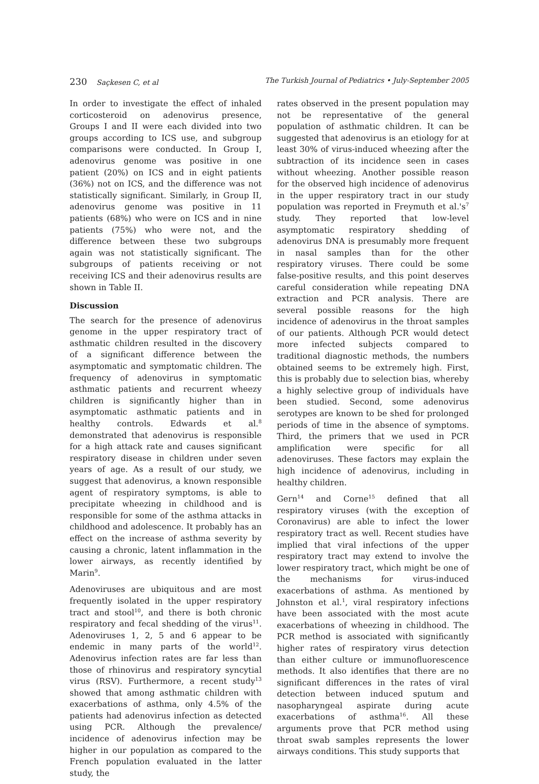230 Saçkesen C, et al The Turkish Journal of Pediatrics • July-September 2005
In order to investigate the effect of inhaled corticosteroid on adenovirus presence, Groups I and II were each divided into two groups according to ICS use, and subgroup comparisons were conducted. In Group I, adenovirus genome was positive in one patient (20%) on ICS and in eight patients (36%) not on ICS, and the difference was not statistically significant. Similarly, in Group II, adenovirus genome was positive in 11 patients (68%) who were on ICS and in nine patients (75%) who were not, and the difference between these two subgroups again was not statistically significant. The subgroups of patients receiving or not receiving ICS and their adenovirus results are shown in Table II.
Discussion
The search for the presence of adenovirus genome in the upper respiratory tract of asthmatic children resulted in the discovery of a significant difference between the asymptomatic and symptomatic children. The frequency of adenovirus in symptomatic asthmatic patients and recurrent wheezy children is significantly higher than in asymptomatic asthmatic patients and in healthy controls. Edwards et al.<sup>8</sup> demonstrated that adenovirus is responsible for a high attack rate and causes significant respiratory disease in children under seven years of age. As a result of our study, we suggest that adenovirus, a known responsible agent of respiratory symptoms, is able to precipitate wheezing in childhood and is responsible for some of the asthma attacks in childhood and adolescence. It probably has an effect on the increase of asthma severity by causing a chronic, latent inflammation in the lower airways, as recently identified by Marin<sup>9</sup>.
Adenoviruses are ubiquitous and are most frequently isolated in the upper respiratory tract and stool<sup>10</sup>, and there is both chronic respiratory and fecal shedding of the virus<sup>11</sup>. Adenoviruses 1, 2, 5 and 6 appear to be endemic in many parts of the world<sup>12</sup>. Adenovirus infection rates are far less than those of rhinovirus and respiratory syncytial virus (RSV). Furthermore, a recent study<sup>13</sup> showed that among asthmatic children with exacerbations of asthma, only 4.5% of the patients had adenovirus infection as detected using PCR. Although the prevalence/ incidence of adenovirus infection may be higher in our population as compared to the French population evaluated in the latter study, the
rates observed in the present population may not be representative of the general population of asthmatic children. It can be suggested that adenovirus is an etiology for at least 30% of virus-induced wheezing after the subtraction of its incidence seen in cases without wheezing. Another possible reason for the observed high incidence of adenovirus in the upper respiratory tract in our study population was reported in Freymuth et al.'s<sup>7</sup> study. They reported that low-level asymptomatic respiratory shedding of adenovirus DNA is presumably more frequent in nasal samples than for the other respiratory viruses. There could be some false-positive results, and this point deserves careful consideration while repeating DNA extraction and PCR analysis. There are several possible reasons for the high incidence of adenovirus in the throat samples of our patients. Although PCR would detect more infected subjects compared to traditional diagnostic methods, the numbers obtained seems to be extremely high. First, this is probably due to selection bias, whereby a highly selective group of individuals have been studied. Second, some adenovirus serotypes are known to be shed for prolonged periods of time in the absence of symptoms. Third, the primers that we used in PCR amplification were specific for all adenoviruses. These factors may explain the high incidence of adenovirus, including in healthy children.
Gern<sup>14</sup> and Corne<sup>15</sup> defined that all respiratory viruses (with the exception of Coronavirus) are able to infect the lower respiratory tract as well. Recent studies have implied that viral infections of the upper respiratory tract may extend to involve the lower respiratory tract, which might be one of the mechanisms for virus-induced exacerbations of asthma. As mentioned by Johnston et al.<sup>1</sup>, viral respiratory infections have been associated with the most acute exacerbations of wheezing in childhood. The PCR method is associated with significantly higher rates of respiratory virus detection than either culture or immunofluorescence methods. It also identifies that there are no significant differences in the rates of viral detection between induced sputum and nasopharyngeal aspirate during acute exacerbations of asthma<sup>16</sup>. All these arguments prove that PCR method using throat swab samples represents the lower airways conditions. This study supports that